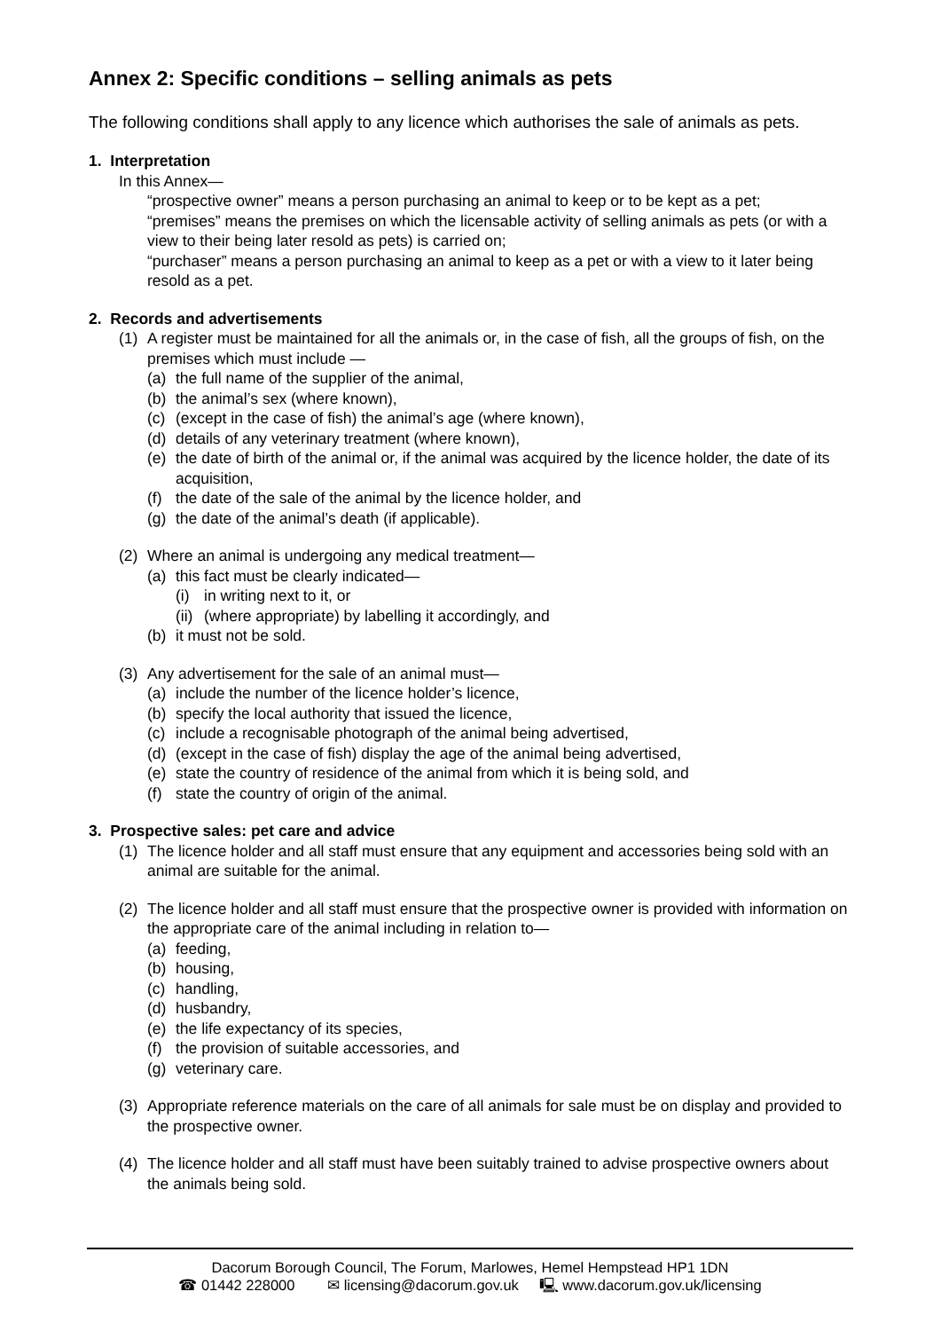Annex 2: Specific conditions – selling animals as pets
The following conditions shall apply to any licence which authorises the sale of animals as pets.
1. Interpretation
In this Annex—
“prospective owner” means a person purchasing an animal to keep or to be kept as a pet;
“premises” means the premises on which the licensable activity of selling animals as pets (or with a view to their being later resold as pets) is carried on;
“purchaser” means a person purchasing an animal to keep as a pet or with a view to it later being resold as a pet.
2. Records and advertisements
(1) A register must be maintained for all the animals or, in the case of fish, all the groups of fish, on the premises which must include —
(a) the full name of the supplier of the animal,
(b) the animal’s sex (where known),
(c) (except in the case of fish) the animal’s age (where known),
(d) details of any veterinary treatment (where known),
(e) the date of birth of the animal or, if the animal was acquired by the licence holder, the date of its acquisition,
(f) the date of the sale of the animal by the licence holder, and
(g) the date of the animal’s death (if applicable).
(2) Where an animal is undergoing any medical treatment—
(a) this fact must be clearly indicated—
(i) in writing next to it, or
(ii) (where appropriate) by labelling it accordingly, and
(b) it must not be sold.
(3) Any advertisement for the sale of an animal must—
(a) include the number of the licence holder’s licence,
(b) specify the local authority that issued the licence,
(c) include a recognisable photograph of the animal being advertised,
(d) (except in the case of fish) display the age of the animal being advertised,
(e) state the country of residence of the animal from which it is being sold, and
(f) state the country of origin of the animal.
3. Prospective sales: pet care and advice
(1) The licence holder and all staff must ensure that any equipment and accessories being sold with an animal are suitable for the animal.
(2) The licence holder and all staff must ensure that the prospective owner is provided with information on the appropriate care of the animal including in relation to—
(a) feeding,
(b) housing,
(c) handling,
(d) husbandry,
(e) the life expectancy of its species,
(f) the provision of suitable accessories, and
(g) veterinary care.
(3) Appropriate reference materials on the care of all animals for sale must be on display and provided to the prospective owner.
(4) The licence holder and all staff must have been suitably trained to advise prospective owners about the animals being sold.
Dacorum Borough Council, The Forum, Marlowes, Hemel Hempstead HP1 1DN
☎ 01442 228000 ✉ licensing@dacorum.gov.uk 🖳 www.dacorum.gov.uk/licensing